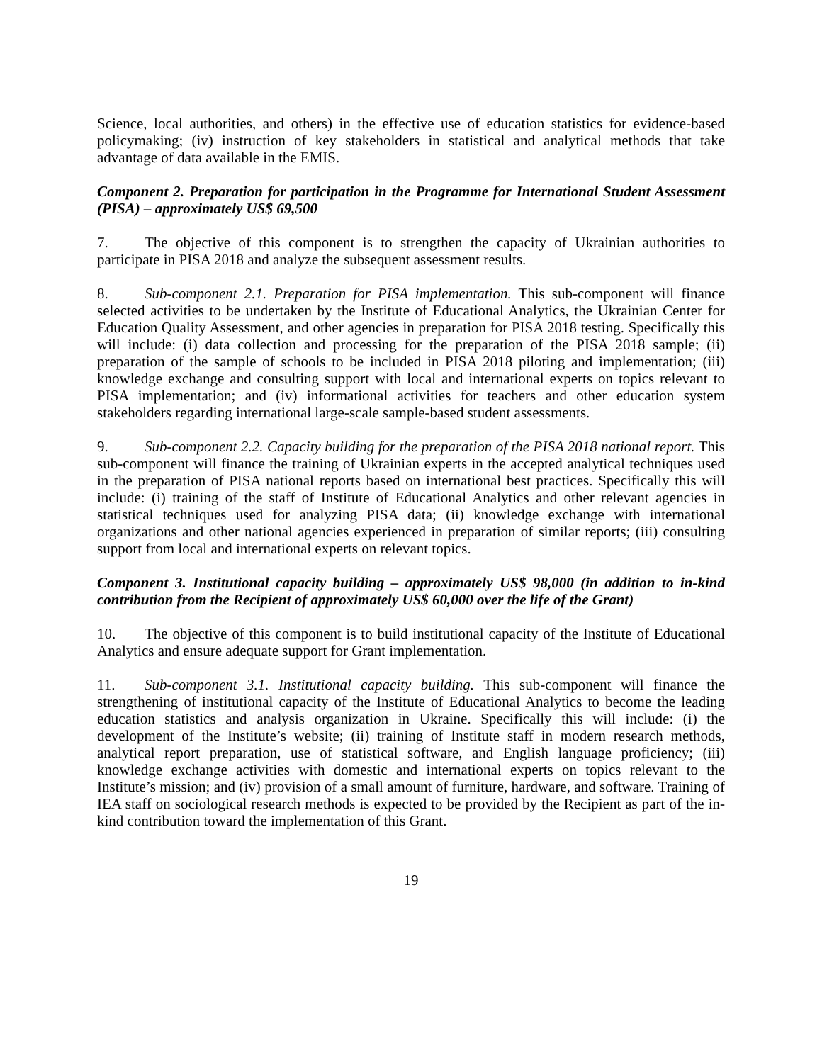Science, local authorities, and others) in the effective use of education statistics for evidence-based policymaking; (iv) instruction of key stakeholders in statistical and analytical methods that take advantage of data available in the EMIS.
Component 2. Preparation for participation in the Programme for International Student Assessment (PISA) – approximately US$ 69,500
7. The objective of this component is to strengthen the capacity of Ukrainian authorities to participate in PISA 2018 and analyze the subsequent assessment results.
8. Sub-component 2.1. Preparation for PISA implementation. This sub-component will finance selected activities to be undertaken by the Institute of Educational Analytics, the Ukrainian Center for Education Quality Assessment, and other agencies in preparation for PISA 2018 testing. Specifically this will include: (i) data collection and processing for the preparation of the PISA 2018 sample; (ii) preparation of the sample of schools to be included in PISA 2018 piloting and implementation; (iii) knowledge exchange and consulting support with local and international experts on topics relevant to PISA implementation; and (iv) informational activities for teachers and other education system stakeholders regarding international large-scale sample-based student assessments.
9. Sub-component 2.2. Capacity building for the preparation of the PISA 2018 national report. This sub-component will finance the training of Ukrainian experts in the accepted analytical techniques used in the preparation of PISA national reports based on international best practices. Specifically this will include: (i) training of the staff of Institute of Educational Analytics and other relevant agencies in statistical techniques used for analyzing PISA data; (ii) knowledge exchange with international organizations and other national agencies experienced in preparation of similar reports; (iii) consulting support from local and international experts on relevant topics.
Component 3. Institutional capacity building – approximately US$ 98,000 (in addition to in-kind contribution from the Recipient of approximately US$ 60,000 over the life of the Grant)
10. The objective of this component is to build institutional capacity of the Institute of Educational Analytics and ensure adequate support for Grant implementation.
11. Sub-component 3.1. Institutional capacity building. This sub-component will finance the strengthening of institutional capacity of the Institute of Educational Analytics to become the leading education statistics and analysis organization in Ukraine. Specifically this will include: (i) the development of the Institute’s website; (ii) training of Institute staff in modern research methods, analytical report preparation, use of statistical software, and English language proficiency; (iii) knowledge exchange activities with domestic and international experts on topics relevant to the Institute’s mission; and (iv) provision of a small amount of furniture, hardware, and software. Training of IEA staff on sociological research methods is expected to be provided by the Recipient as part of the in-kind contribution toward the implementation of this Grant.
19